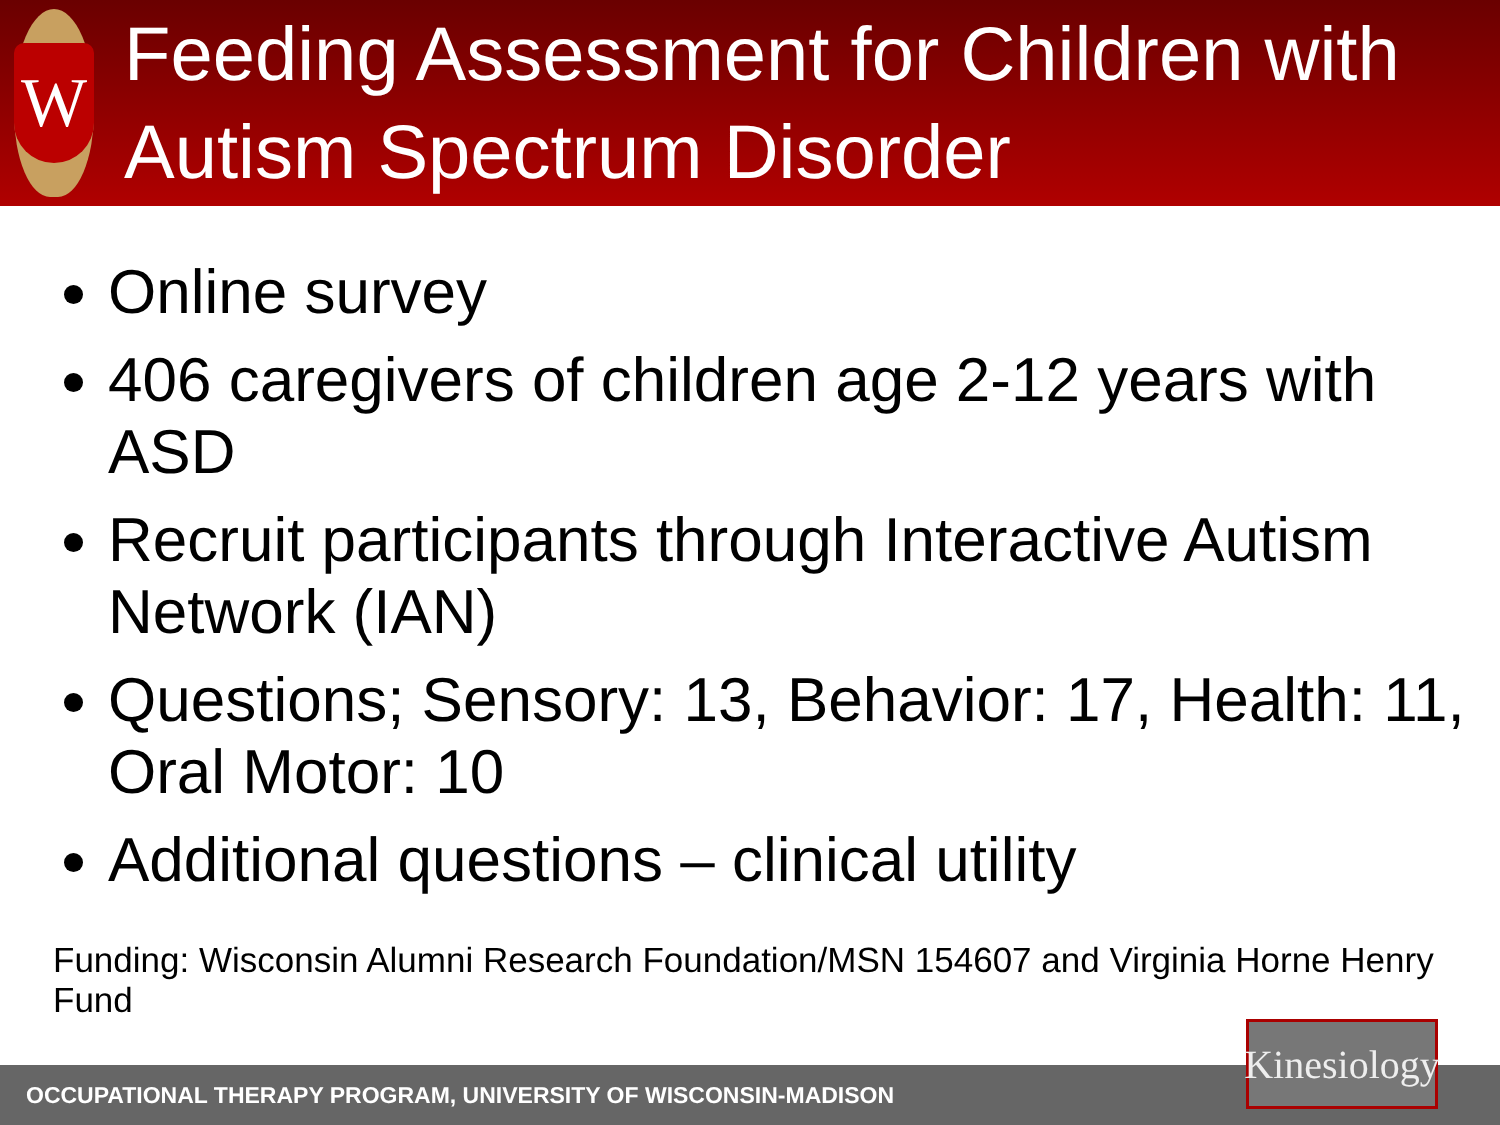W
Feeding Assessment for Children with Autism Spectrum Disorder
Online survey
406 caregivers of children age 2-12 years with ASD
Recruit participants through Interactive Autism Network (IAN)
Questions; Sensory: 13, Behavior: 17, Health: 11, Oral Motor: 10
Additional questions – clinical utility
Funding: Wisconsin Alumni Research Foundation/MSN 154607 and Virginia Horne Henry Fund
OCCUPATIONAL THERAPY PROGRAM, UNIVERSITY OF WISCONSIN-MADISON
Kinesiology